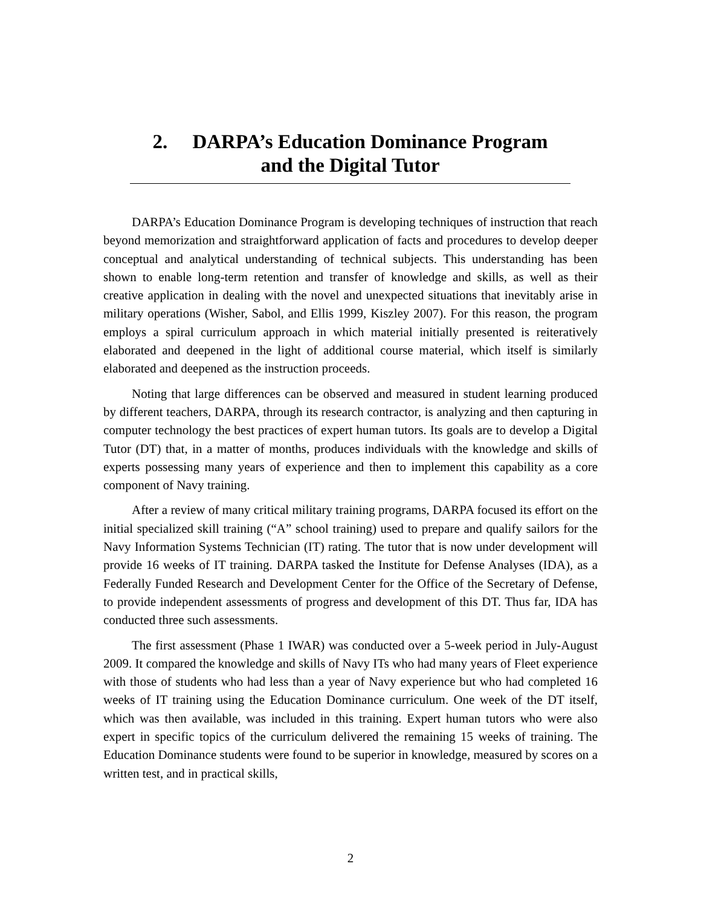2. DARPA’s Education Dominance Program
and the Digital Tutor
DARPA’s Education Dominance Program is developing techniques of instruction that reach beyond memorization and straightforward application of facts and procedures to develop deeper conceptual and analytical understanding of technical subjects. This understanding has been shown to enable long-term retention and transfer of knowledge and skills, as well as their creative application in dealing with the novel and unexpected situations that inevitably arise in military operations (Wisher, Sabol, and Ellis 1999, Kiszley 2007). For this reason, the program employs a spiral curriculum approach in which material initially presented is reiteratively elaborated and deepened in the light of additional course material, which itself is similarly elaborated and deepened as the instruction proceeds.
Noting that large differences can be observed and measured in student learning produced by different teachers, DARPA, through its research contractor, is analyzing and then capturing in computer technology the best practices of expert human tutors. Its goals are to develop a Digital Tutor (DT) that, in a matter of months, produces individuals with the knowledge and skills of experts possessing many years of experience and then to implement this capability as a core component of Navy training.
After a review of many critical military training programs, DARPA focused its effort on the initial specialized skill training (“A” school training) used to prepare and qualify sailors for the Navy Information Systems Technician (IT) rating. The tutor that is now under development will provide 16 weeks of IT training. DARPA tasked the Institute for Defense Analyses (IDA), as a Federally Funded Research and Development Center for the Office of the Secretary of Defense, to provide independent assessments of progress and development of this DT. Thus far, IDA has conducted three such assessments.
The first assessment (Phase 1 IWAR) was conducted over a 5-week period in July-August 2009. It compared the knowledge and skills of Navy ITs who had many years of Fleet experience with those of students who had less than a year of Navy experience but who had completed 16 weeks of IT training using the Education Dominance curriculum. One week of the DT itself, which was then available, was included in this training. Expert human tutors who were also expert in specific topics of the curriculum delivered the remaining 15 weeks of training. The Education Dominance students were found to be superior in knowledge, measured by scores on a written test, and in practical skills,
2